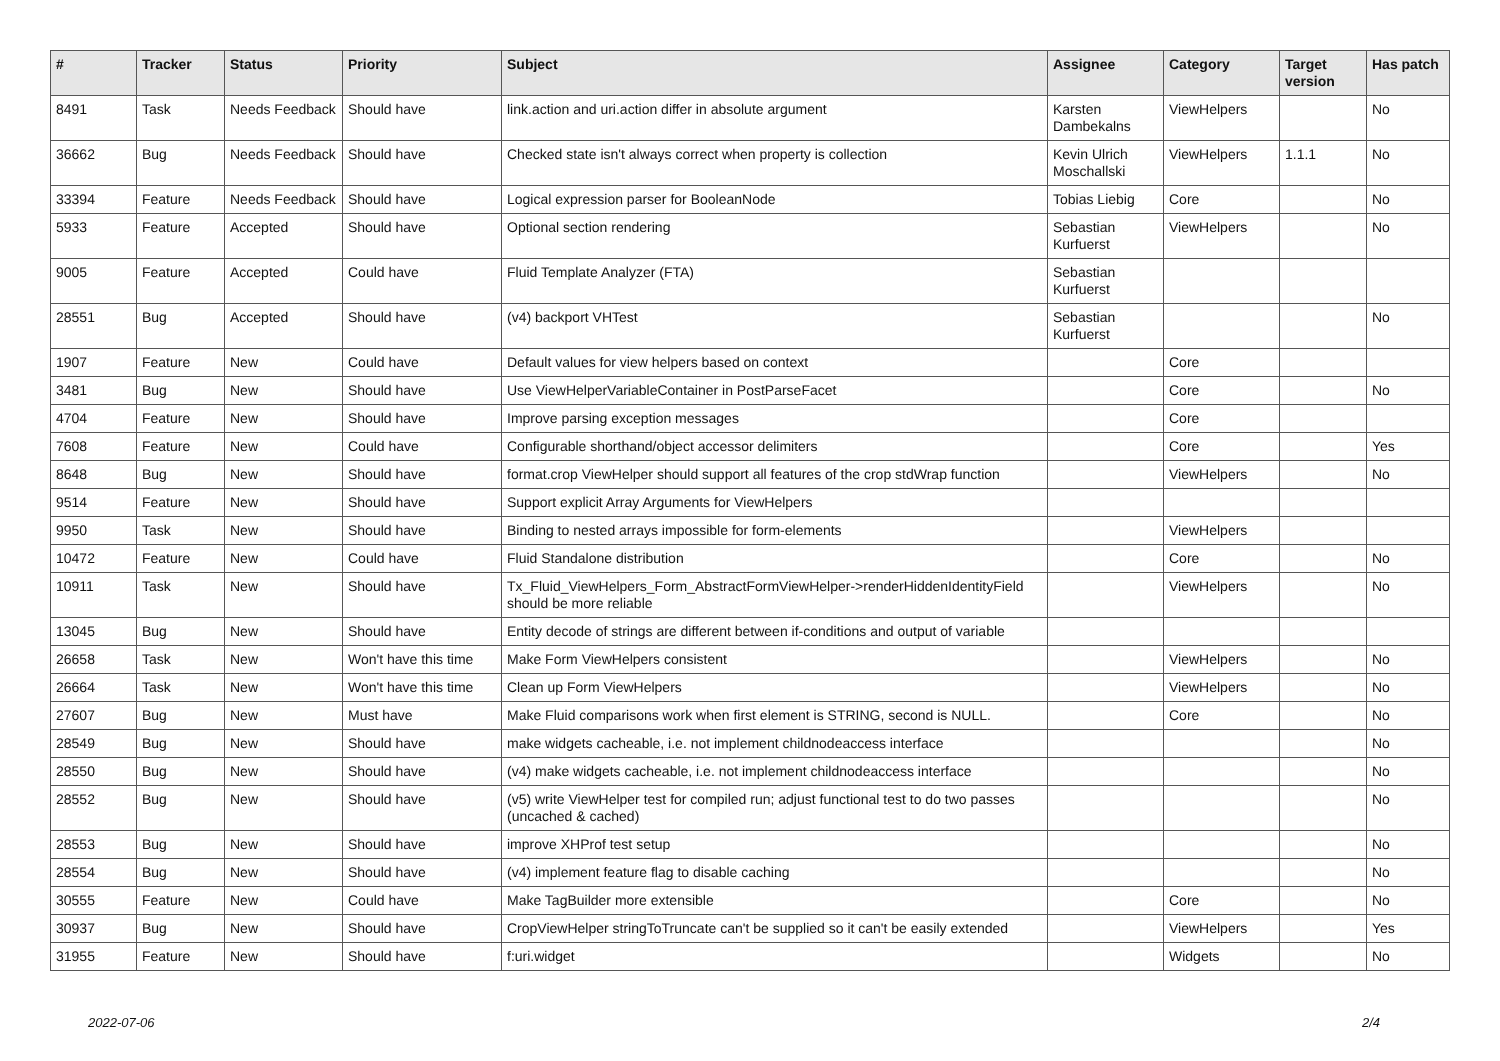| # | Tracker | Status | Priority | Subject | Assignee | Category | Target version | Has patch |
| --- | --- | --- | --- | --- | --- | --- | --- | --- |
| 8491 | Task | Needs Feedback | Should have | link.action and uri.action differ in absolute argument | Karsten Dambekalns | ViewHelpers | | No |
| 36662 | Bug | Needs Feedback | Should have | Checked state isn't always correct when property is collection | Kevin Ulrich Moschallski | ViewHelpers | 1.1.1 | No |
| 33394 | Feature | Needs Feedback | Should have | Logical expression parser for BooleanNode | Tobias Liebig | Core | | No |
| 5933 | Feature | Accepted | Should have | Optional section rendering | Sebastian Kurfuerst | ViewHelpers | | No |
| 9005 | Feature | Accepted | Could have | Fluid Template Analyzer (FTA) | Sebastian Kurfuerst | | | |
| 28551 | Bug | Accepted | Should have | (v4) backport VHTest | Sebastian Kurfuerst | | | No |
| 1907 | Feature | New | Could have | Default values for view helpers based on context | | Core | | |
| 3481 | Bug | New | Should have | Use ViewHelperVariableContainer in PostParseFacet | | Core | | No |
| 4704 | Feature | New | Should have | Improve parsing exception messages | | Core | | |
| 7608 | Feature | New | Could have | Configurable shorthand/object accessor delimiters | | Core | | Yes |
| 8648 | Bug | New | Should have | format.crop ViewHelper should support all features of the crop stdWrap function | | ViewHelpers | | No |
| 9514 | Feature | New | Should have | Support explicit Array Arguments for ViewHelpers | | | | |
| 9950 | Task | New | Should have | Binding to nested arrays impossible for form-elements | | ViewHelpers | | |
| 10472 | Feature | New | Could have | Fluid Standalone distribution | | Core | | No |
| 10911 | Task | New | Should have | Tx_Fluid_ViewHelpers_Form_AbstractFormViewHelper->renderHiddenIdentityField should be more reliable | | ViewHelpers | | No |
| 13045 | Bug | New | Should have | Entity decode of strings are different between if-conditions and output of variable | | | | |
| 26658 | Task | New | Won't have this time | Make Form ViewHelpers consistent | | ViewHelpers | | No |
| 26664 | Task | New | Won't have this time | Clean up Form ViewHelpers | | ViewHelpers | | No |
| 27607 | Bug | New | Must have | Make Fluid comparisons work when first element is STRING, second is NULL. | | Core | | No |
| 28549 | Bug | New | Should have | make widgets cacheable, i.e. not implement childnodeaccess interface | | | | No |
| 28550 | Bug | New | Should have | (v4) make widgets cacheable, i.e. not implement childnodeaccess interface | | | | No |
| 28552 | Bug | New | Should have | (v5) write ViewHelper test for compiled run; adjust functional test to do two passes (uncached & cached) | | | | No |
| 28553 | Bug | New | Should have | improve XHProf test setup | | | | No |
| 28554 | Bug | New | Should have | (v4) implement feature flag to disable caching | | | | No |
| 30555 | Feature | New | Could have | Make TagBuilder more extensible | | Core | | No |
| 30937 | Bug | New | Should have | CropViewHelper stringToTruncate can't be supplied so it can't be easily extended | | ViewHelpers | | Yes |
| 31955 | Feature | New | Should have | f:uri.widget | | Widgets | | No |
2022-07-06 2/4